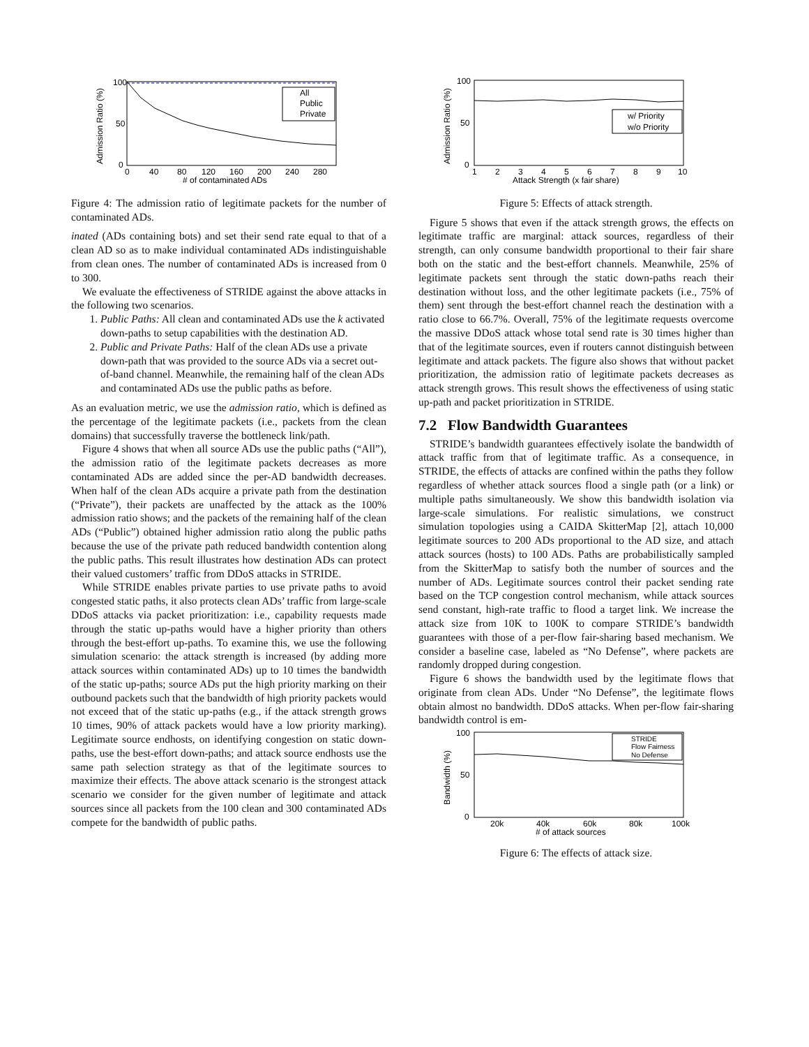Admission Ratio (%)
100
50
0
0
40
80
120
160
200
240
280
# of contaminated ADs
All
Public
Private
Figure 4: The admission ratio of legitimate packets for the number of contaminated ADs.
inated (ADs containing bots) and set their send rate equal to that of a clean AD so as to make individual contaminated ADs indistinguishable from clean ones. The number of contaminated ADs is increased from 0 to 300.
We evaluate the effectiveness of STRIDE against the above attacks in the following two scenarios.
1. Public Paths: All clean and contaminated ADs use the k activated down-paths to setup capabilities with the destination AD.
2. Public and Private Paths: Half of the clean ADs use a private down-path that was provided to the source ADs via a secret out-of-band channel. Meanwhile, the remaining half of the clean ADs and contaminated ADs use the public paths as before.
As an evaluation metric, we use the admission ratio, which is defined as the percentage of the legitimate packets (i.e., packets from the clean domains) that successfully traverse the bottleneck link/path.
Figure 4 shows that when all source ADs use the public paths (“All”), the admission ratio of the legitimate packets decreases as more contaminated ADs are added since the per-AD bandwidth decreases. When half of the clean ADs acquire a private path from the destination (“Private”), their packets are unaffected by the attack as the 100% admission ratio shows; and the packets of the remaining half of the clean ADs (“Public”) obtained higher admission ratio along the public paths because the use of the private path reduced bandwidth contention along the public paths. This result illustrates how destination ADs can protect their valued customers’ traffic from DDoS attacks in STRIDE.
While STRIDE enables private parties to use private paths to avoid congested static paths, it also protects clean ADs’ traffic from large-scale DDoS attacks via packet prioritization: i.e., capability requests made through the static up-paths would have a higher priority than others through the best-effort up-paths. To examine this, we use the following simulation scenario: the attack strength is increased (by adding more attack sources within contaminated ADs) up to 10 times the bandwidth of the static up-paths; source ADs put the high priority marking on their outbound packets such that the bandwidth of high priority packets would not exceed that of the static up-paths (e.g., if the attack strength grows 10 times, 90% of attack packets would have a low priority marking). Legitimate source endhosts, on identifying congestion on static down-paths, use the best-effort down-paths; and attack source endhosts use the same path selection strategy as that of the legitimate sources to maximize their effects. The above attack scenario is the strongest attack scenario we consider for the given number of legitimate and attack sources since all packets from the 100 clean and 300 contaminated ADs compete for the bandwidth of public paths.
Admission Ratio (%)
100
50
0
1
2
3
4
5
6
7
8
9
10
Attack Strength (x fair share)
w/ Priority
w/o Priority
Figure 5: Effects of attack strength.
Figure 5 shows that even if the attack strength grows, the effects on legitimate traffic are marginal: attack sources, regardless of their strength, can only consume bandwidth proportional to their fair share both on the static and the best-effort channels. Meanwhile, 25% of legitimate packets sent through the static down-paths reach their destination without loss, and the other legitimate packets (i.e., 75% of them) sent through the best-effort channel reach the destination with a ratio close to 66.7%. Overall, 75% of the legitimate requests overcome the massive DDoS attack whose total send rate is 30 times higher than that of the legitimate sources, even if routers cannot distinguish between legitimate and attack packets. The figure also shows that without packet prioritization, the admission ratio of legitimate packets decreases as attack strength grows. This result shows the effectiveness of using static up-path and packet prioritization in STRIDE.
7.2 Flow Bandwidth Guarantees
STRIDE’s bandwidth guarantees effectively isolate the bandwidth of attack traffic from that of legitimate traffic. As a consequence, in STRIDE, the effects of attacks are confined within the paths they follow regardless of whether attack sources flood a single path (or a link) or multiple paths simultaneously. We show this bandwidth isolation via large-scale simulations. For realistic simulations, we construct simulation topologies using a CAIDA SkitterMap [2], attach 10,000 legitimate sources to 200 ADs proportional to the AD size, and attach attack sources (hosts) to 100 ADs. Paths are probabilistically sampled from the SkitterMap to satisfy both the number of sources and the number of ADs. Legitimate sources control their packet sending rate based on the TCP congestion control mechanism, while attack sources send constant, high-rate traffic to flood a target link. We increase the attack size from 10K to 100K to compare STRIDE’s bandwidth guarantees with those of a per-flow fair-sharing based mechanism. We consider a baseline case, labeled as “No Defense”, where packets are randomly dropped during congestion.
Figure 6 shows the bandwidth used by the legitimate flows that originate from clean ADs. Under “No Defense”, the legitimate flows obtain almost no bandwidth. DDoS attacks. When per-flow fair-sharing bandwidth control is em-
Bandwidth (%)
100
50
0
20k
40k
60k
80k
100k
# of attack sources
STRIDE
Flow Fairness
No Defense
Figure 6: The effects of attack size.